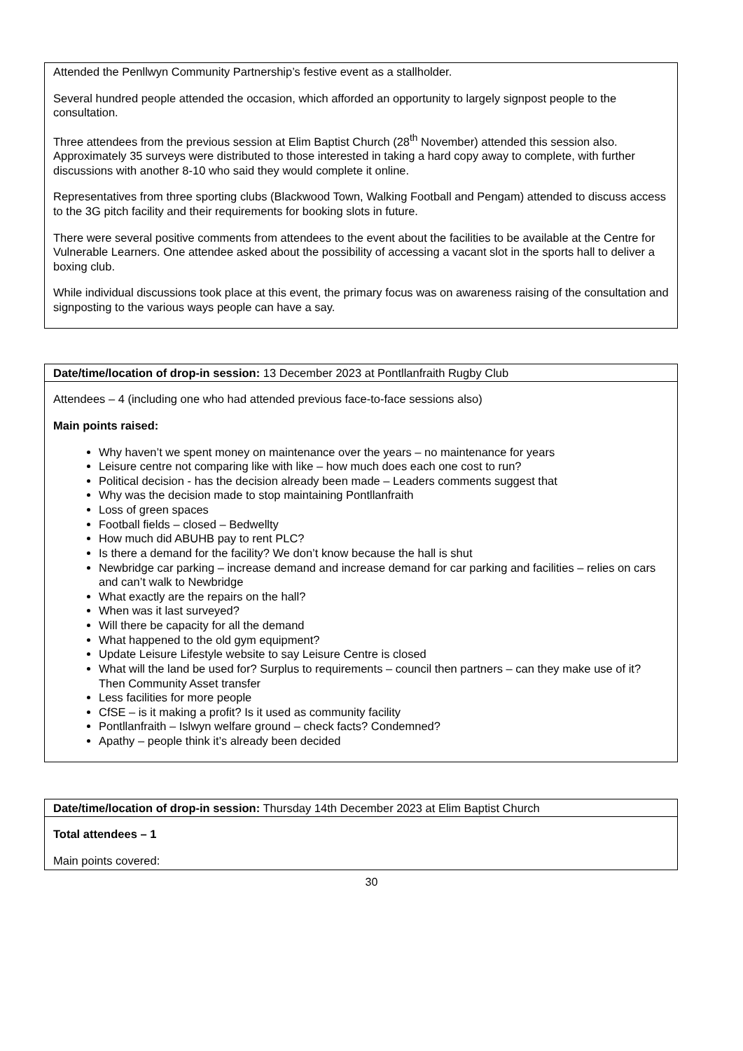| Attended the Penllwyn Community Partnership’s festive event as a stallholder. Several hundred people attended the occasion, which afforded an opportunity to largely signpost people to the consultation. Three attendees from the previous session at Elim Baptist Church (28<sup>th</sup> November) attended this session also. Approximately 35 surveys were distributed to those interested in taking a hard copy away to complete, with further discussions with another 8-10 who said they would complete it online. Representatives from three sporting clubs (Blackwood Town, Walking Football and Pengam) attended to discuss access to the 3G pitch facility and their requirements for booking slots in future. There were several positive comments from attendees to the event about the facilities to be available at the Centre for Vulnerable Learners. One attendee asked about the possibility of accessing a vacant slot in the sports hall to deliver a boxing club. While individual discussions took place at this event, the primary focus was on awareness raising of the consultation and signposting to the various ways people can have a say. |
| Date/time/location of drop-in session: 13 December 2023 at Pontllanfraith Rugby Club |
| Attendees – 4 (including one who had attended previous face-to-face sessions also) Main points raised: Why haven’t we spent money on maintenance over the years – no maintenance for years Leisure centre not comparing like with like – how much does each one cost to run? Political decision - has the decision already been made – Leaders comments suggest that Why was the decision made to stop maintaining Pontllanfraith Loss of green spaces Football fields – closed – Bedwellty How much did ABUHB pay to rent PLC? Is there a demand for the facility? We don’t know because the hall is shut Newbridge car parking – increase demand and increase demand for car parking and facilities – relies on cars and can’t walk to Newbridge What exactly are the repairs on the hall? When was it last surveyed? Will there be capacity for all the demand What happened to the old gym equipment? Update Leisure Lifestyle website to say Leisure Centre is closed What will the land be used for? Surplus to requirements – council then partners – can they make use of it? Then Community Asset transfer Less facilities for more people CfSE – is it making a profit? Is it used as community facility Pontllanfraith – Islwyn welfare ground – check facts? Condemned? Apathy – people think it’s already been decided |
| Date/time/location of drop-in session: Thursday 14th December 2023 at Elim Baptist Church |
| Total attendees – 1 Main points covered: |
30